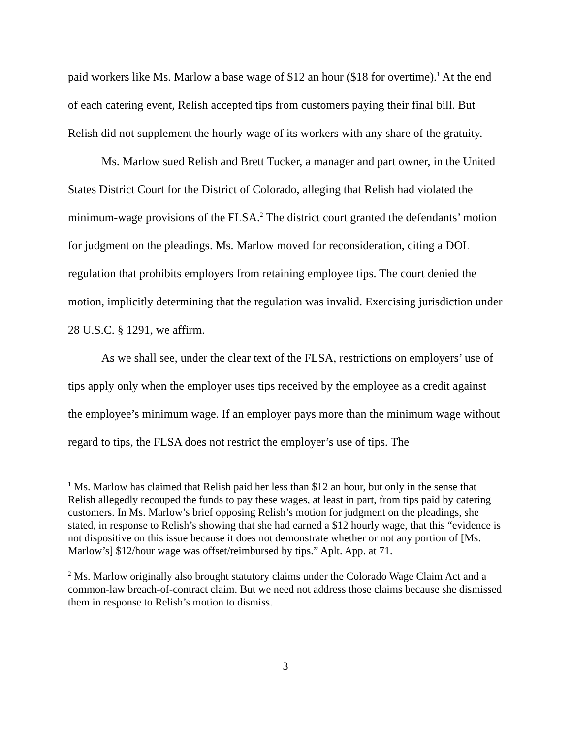paid workers like Ms. Marlow a base wage of $12 an hour ($18 for overtime).<sup>1</sup> At the end of each catering event, Relish accepted tips from customers paying their final bill. But Relish did not supplement the hourly wage of its workers with any share of the gratuity.
Ms. Marlow sued Relish and Brett Tucker, a manager and part owner, in the United States District Court for the District of Colorado, alleging that Relish had violated the minimum-wage provisions of the FLSA.<sup>2</sup> The district court granted the defendants’ motion for judgment on the pleadings. Ms. Marlow moved for reconsideration, citing a DOL regulation that prohibits employers from retaining employee tips. The court denied the motion, implicitly determining that the regulation was invalid. Exercising jurisdiction under 28 U.S.C. § 1291, we affirm.
As we shall see, under the clear text of the FLSA, restrictions on employers’ use of tips apply only when the employer uses tips received by the employee as a credit against the employee’s minimum wage. If an employer pays more than the minimum wage without regard to tips, the FLSA does not restrict the employer’s use of tips. The
<sup>1</sup> Ms. Marlow has claimed that Relish paid her less than $12 an hour, but only in the sense that Relish allegedly recouped the funds to pay these wages, at least in part, from tips paid by catering customers. In Ms. Marlow’s brief opposing Relish’s motion for judgment on the pleadings, she stated, in response to Relish’s showing that she had earned a $12 hourly wage, that this “evidence is not dispositive on this issue because it does not demonstrate whether or not any portion of [Ms. Marlow’s] $12/hour wage was offset/reimbursed by tips.” Aplt. App. at 71.
<sup>2</sup> Ms. Marlow originally also brought statutory claims under the Colorado Wage Claim Act and a common-law breach-of-contract claim. But we need not address those claims because she dismissed them in response to Relish’s motion to dismiss.
3